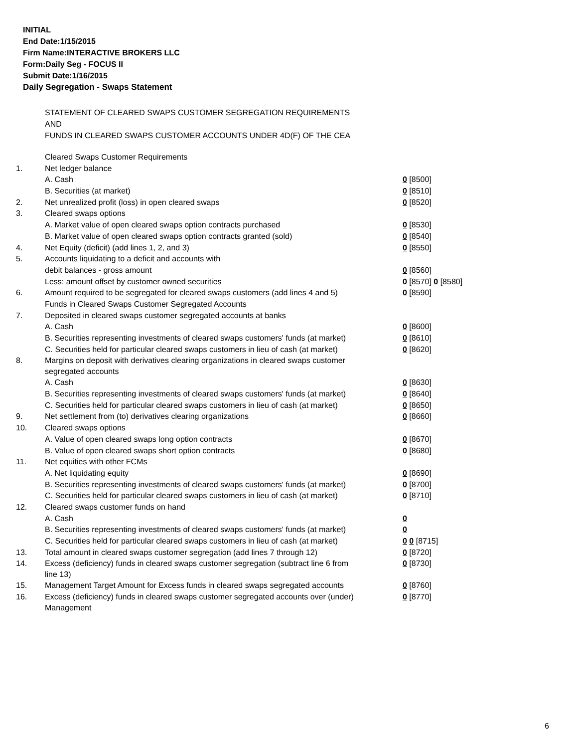INITIAL
End Date:1/15/2015
Firm Name:INTERACTIVE BROKERS LLC
Form:Daily Seg - FOCUS II
Submit Date:1/16/2015
Daily Segregation - Swaps Statement
STATEMENT OF CLEARED SWAPS CUSTOMER SEGREGATION REQUIREMENTS
AND
FUNDS IN CLEARED SWAPS CUSTOMER ACCOUNTS UNDER 4D(F) OF THE CEA
| | Cleared Swaps Customer Requirements | |
| 1. | Net ledger balance | |
| | A. Cash | 0 [8500] |
| | B. Securities (at market) | 0 [8510] |
| 2. | Net unrealized profit (loss) in open cleared swaps | 0 [8520] |
| 3. | Cleared swaps options | |
| | A. Market value of open cleared swaps option contracts purchased | 0 [8530] |
| | B. Market value of open cleared swaps option contracts granted (sold) | 0 [8540] |
| 4. | Net Equity (deficit) (add lines 1, 2, and 3) | 0 [8550] |
| 5. | Accounts liquidating to a deficit and accounts with | |
| | debit balances - gross amount | 0 [8560] |
| | Less: amount offset by customer owned securities | 0 [8570] 0 [8580] |
| 6. | Amount required to be segregated for cleared swaps customers (add lines 4 and 5) | 0 [8590] |
| | Funds in Cleared Swaps Customer Segregated Accounts | |
| 7. | Deposited in cleared swaps customer segregated accounts at banks | |
| | A. Cash | 0 [8600] |
| | B. Securities representing investments of cleared swaps customers' funds (at market) | 0 [8610] |
| | C. Securities held for particular cleared swaps customers in lieu of cash (at market) | 0 [8620] |
| 8. | Margins on deposit with derivatives clearing organizations in cleared swaps customer segregated accounts | |
| | A. Cash | 0 [8630] |
| | B. Securities representing investments of cleared swaps customers' funds (at market) | 0 [8640] |
| | C. Securities held for particular cleared swaps customers in lieu of cash (at market) | 0 [8650] |
| 9. | Net settlement from (to) derivatives clearing organizations | 0 [8660] |
| 10. | Cleared swaps options | |
| | A. Value of open cleared swaps long option contracts | 0 [8670] |
| | B. Value of open cleared swaps short option contracts | 0 [8680] |
| 11. | Net equities with other FCMs | |
| | A. Net liquidating equity | 0 [8690] |
| | B. Securities representing investments of cleared swaps customers' funds (at market) | 0 [8700] |
| | C. Securities held for particular cleared swaps customers in lieu of cash (at market) | 0 [8710] |
| 12. | Cleared swaps customer funds on hand | |
| | A. Cash | 0 |
| | B. Securities representing investments of cleared swaps customers' funds (at market) | 0 |
| | C. Securities held for particular cleared swaps customers in lieu of cash (at market) | 0 0 [8715] |
| 13. | Total amount in cleared swaps customer segregation (add lines 7 through 12) | 0 [8720] |
| 14. | Excess (deficiency) funds in cleared swaps customer segregation (subtract line 6 from line 13) | 0 [8730] |
| 15. | Management Target Amount for Excess funds in cleared swaps segregated accounts | 0 [8760] |
| 16. | Excess (deficiency) funds in cleared swaps customer segregated accounts over (under) Management | 0 [8770] |
6